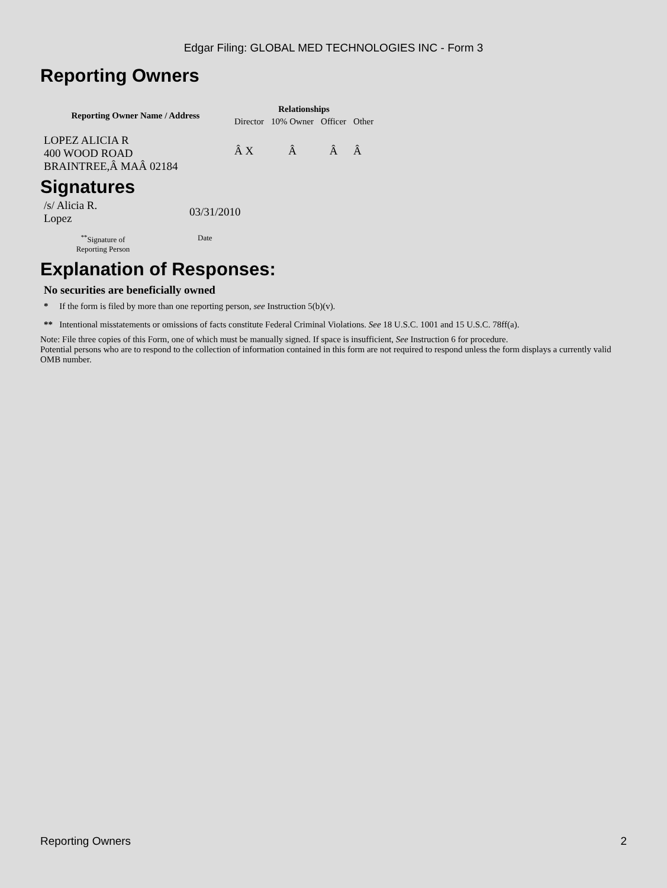Edgar Filing: GLOBAL MED TECHNOLOGIES INC - Form 3
Reporting Owners
| Reporting Owner Name / Address | Relationships | | | |
| --- | --- | --- | --- | --- |
| | Director | 10% Owner | Officer | Other |
| LOPEZ ALICIA R 400 WOOD ROAD BRAINTREE,Â MAÂ 02184 | Â X | Â | Â | Â |
Signatures
| /s/ Alicia R. Lopez | 03/31/2010 |
| <sup>**</sup> Signature of Reporting Person | Date |
Explanation of Responses:
No securities are beneficially owned
* If the form is filed by more than one reporting person, see Instruction 5(b)(v).
** Intentional misstatements or omissions of facts constitute Federal Criminal Violations. See 18 U.S.C. 1001 and 15 U.S.C. 78ff(a).
Note: File three copies of this Form, one of which must be manually signed. If space is insufficient, See Instruction 6 for procedure.
Potential persons who are to respond to the collection of information contained in this form are not required to respond unless the form displays a currently valid OMB number.
Reporting Owners 2